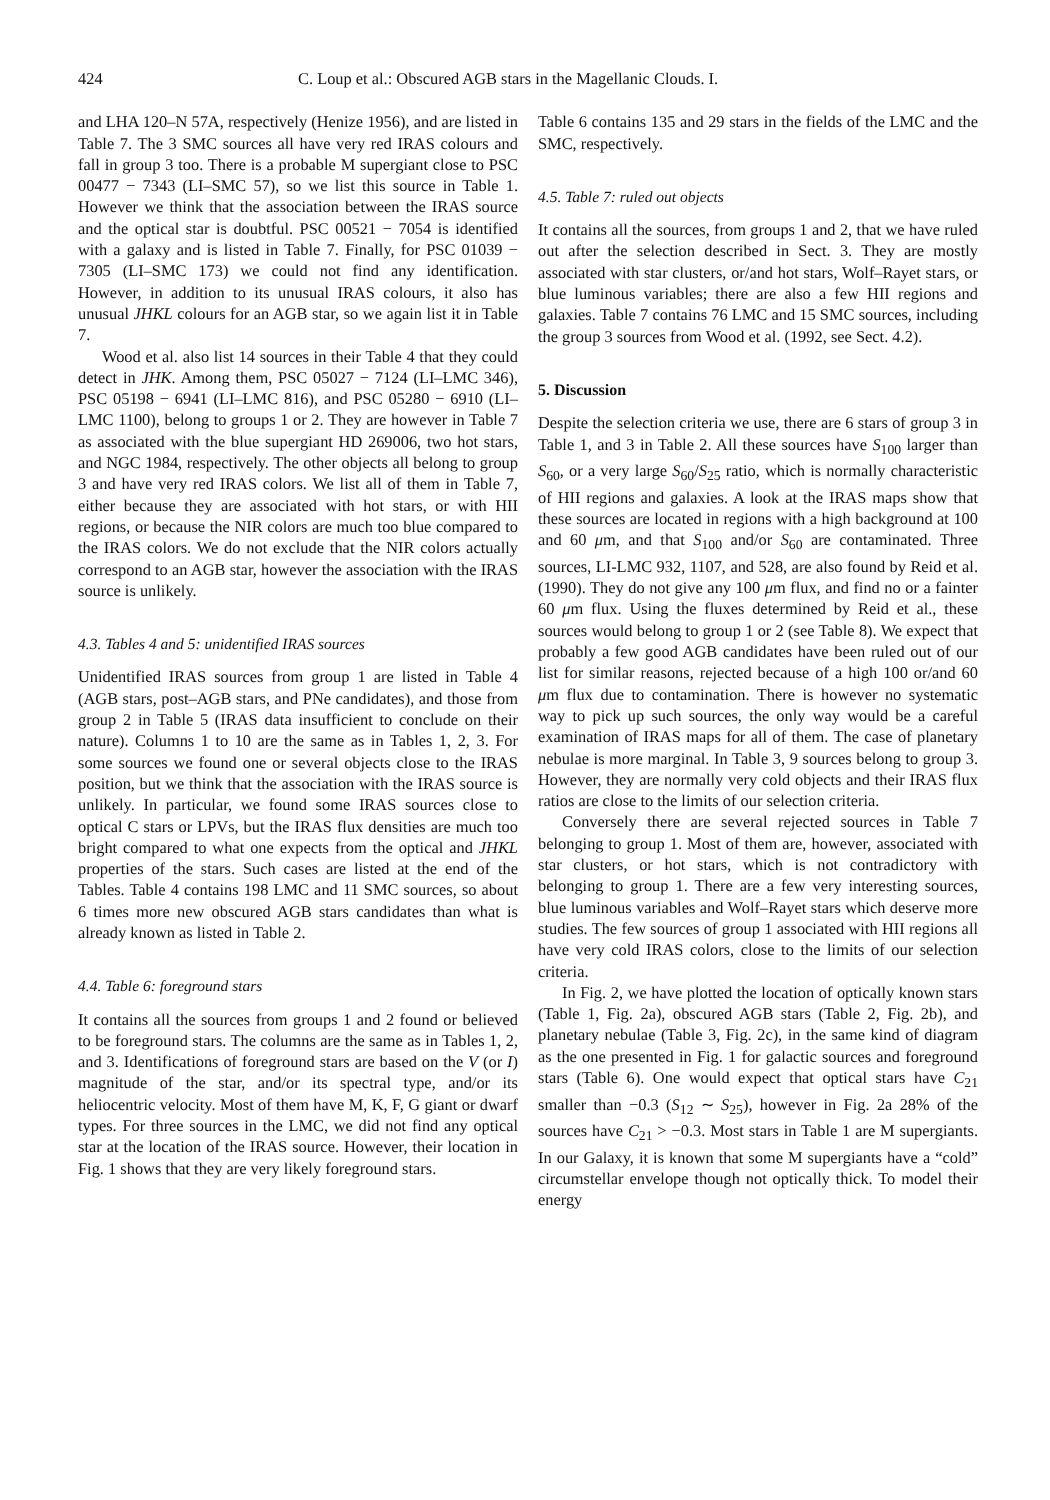424 C. Loup et al.: Obscured AGB stars in the Magellanic Clouds. I.
and LHA 120–N 57A, respectively (Henize 1956), and are listed in Table 7. The 3 SMC sources all have very red IRAS colours and fall in group 3 too. There is a probable M supergiant close to PSC 00477 − 7343 (LI–SMC 57), so we list this source in Table 1. However we think that the association between the IRAS source and the optical star is doubtful. PSC 00521 − 7054 is identified with a galaxy and is listed in Table 7. Finally, for PSC 01039 − 7305 (LI–SMC 173) we could not find any identification. However, in addition to its unusual IRAS colours, it also has unusual JHKL colours for an AGB star, so we again list it in Table 7.
Wood et al. also list 14 sources in their Table 4 that they could detect in JHK. Among them, PSC 05027 − 7124 (LI–LMC 346), PSC 05198 − 6941 (LI–LMC 816), and PSC 05280 − 6910 (LI–LMC 1100), belong to groups 1 or 2. They are however in Table 7 as associated with the blue supergiant HD 269006, two hot stars, and NGC 1984, respectively. The other objects all belong to group 3 and have very red IRAS colors. We list all of them in Table 7, either because they are associated with hot stars, or with HII regions, or because the NIR colors are much too blue compared to the IRAS colors. We do not exclude that the NIR colors actually correspond to an AGB star, however the association with the IRAS source is unlikely.
4.3. Tables 4 and 5: unidentified IRAS sources
Unidentified IRAS sources from group 1 are listed in Table 4 (AGB stars, post–AGB stars, and PNe candidates), and those from group 2 in Table 5 (IRAS data insufficient to conclude on their nature). Columns 1 to 10 are the same as in Tables 1, 2, 3. For some sources we found one or several objects close to the IRAS position, but we think that the association with the IRAS source is unlikely. In particular, we found some IRAS sources close to optical C stars or LPVs, but the IRAS flux densities are much too bright compared to what one expects from the optical and JHKL properties of the stars. Such cases are listed at the end of the Tables. Table 4 contains 198 LMC and 11 SMC sources, so about 6 times more new obscured AGB stars candidates than what is already known as listed in Table 2.
4.4. Table 6: foreground stars
It contains all the sources from groups 1 and 2 found or believed to be foreground stars. The columns are the same as in Tables 1, 2, and 3. Identifications of foreground stars are based on the V (or I) magnitude of the star, and/or its spectral type, and/or its heliocentric velocity. Most of them have M, K, F, G giant or dwarf types. For three sources in the LMC, we did not find any optical star at the location of the IRAS source. However, their location in Fig. 1 shows that they are very likely foreground stars.
Table 6 contains 135 and 29 stars in the fields of the LMC and the SMC, respectively.
4.5. Table 7: ruled out objects
It contains all the sources, from groups 1 and 2, that we have ruled out after the selection described in Sect. 3. They are mostly associated with star clusters, or/and hot stars, Wolf–Rayet stars, or blue luminous variables; there are also a few HII regions and galaxies. Table 7 contains 76 LMC and 15 SMC sources, including the group 3 sources from Wood et al. (1992, see Sect. 4.2).
5. Discussion
Despite the selection criteria we use, there are 6 stars of group 3 in Table 1, and 3 in Table 2. All these sources have S<sub>100</sub> larger than S<sub>60</sub>, or a very large S<sub>60</sub>/S<sub>25</sub> ratio, which is normally characteristic of HII regions and galaxies. A look at the IRAS maps show that these sources are located in regions with a high background at 100 and 60 μm, and that S<sub>100</sub> and/or S<sub>60</sub> are contaminated. Three sources, LI-LMC 932, 1107, and 528, are also found by Reid et al. (1990). They do not give any 100 μm flux, and find no or a fainter 60 μm flux. Using the fluxes determined by Reid et al., these sources would belong to group 1 or 2 (see Table 8). We expect that probably a few good AGB candidates have been ruled out of our list for similar reasons, rejected because of a high 100 or/and 60 μm flux due to contamination. There is however no systematic way to pick up such sources, the only way would be a careful examination of IRAS maps for all of them. The case of planetary nebulae is more marginal. In Table 3, 9 sources belong to group 3. However, they are normally very cold objects and their IRAS flux ratios are close to the limits of our selection criteria.
Conversely there are several rejected sources in Table 7 belonging to group 1. Most of them are, however, associated with star clusters, or hot stars, which is not contradictory with belonging to group 1. There are a few very interesting sources, blue luminous variables and Wolf–Rayet stars which deserve more studies. The few sources of group 1 associated with HII regions all have very cold IRAS colors, close to the limits of our selection criteria.
In Fig. 2, we have plotted the location of optically known stars (Table 1, Fig. 2a), obscured AGB stars (Table 2, Fig. 2b), and planetary nebulae (Table 3, Fig. 2c), in the same kind of diagram as the one presented in Fig. 1 for galactic sources and foreground stars (Table 6). One would expect that optical stars have C<sub>21</sub> smaller than −0.3 (S<sub>12</sub> ∼ S<sub>25</sub>), however in Fig. 2a 28% of the sources have C<sub>21</sub> > −0.3. Most stars in Table 1 are M supergiants. In our Galaxy, it is known that some M supergiants have a “cold” circumstellar envelope though not optically thick. To model their energy